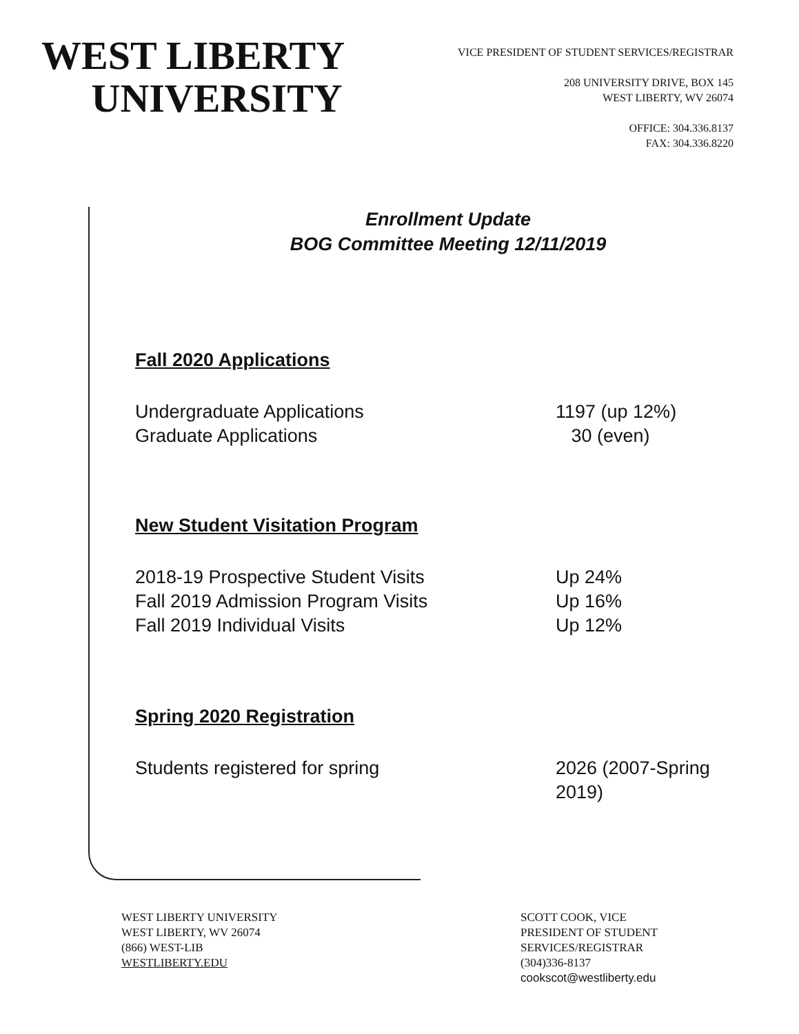WEST LIBERTY
UNIVERSITY
VICE PRESIDENT OF STUDENT SERVICES/REGISTRAR
208 UNIVERSITY DRIVE, BOX 145
WEST LIBERTY, WV 26074
OFFICE: 304.336.8137
FAX: 304.336.8220
Enrollment Update
BOG Committee Meeting 12/11/2019
Fall 2020 Applications
Undergraduate Applications 1197 (up 12%)
Graduate Applications 30 (even)
New Student Visitation Program
2018-19 Prospective Student Visits Up 24%
Fall 2019 Admission Program Visits Up 16%
Fall 2019 Individual Visits Up 12%
Spring 2020 Registration
Students registered for spring 2026 (2007-Spring
2019)
WEST LIBERTY UNIVERSITY
WEST LIBERTY, WV 26074
(866) WEST-LIB
WESTLIBERTY.EDU
SCOTT COOK, VICE
PRESIDENT OF STUDENT
SERVICES/REGISTRAR
(304)336-8137
cookscot@westliberty.edu